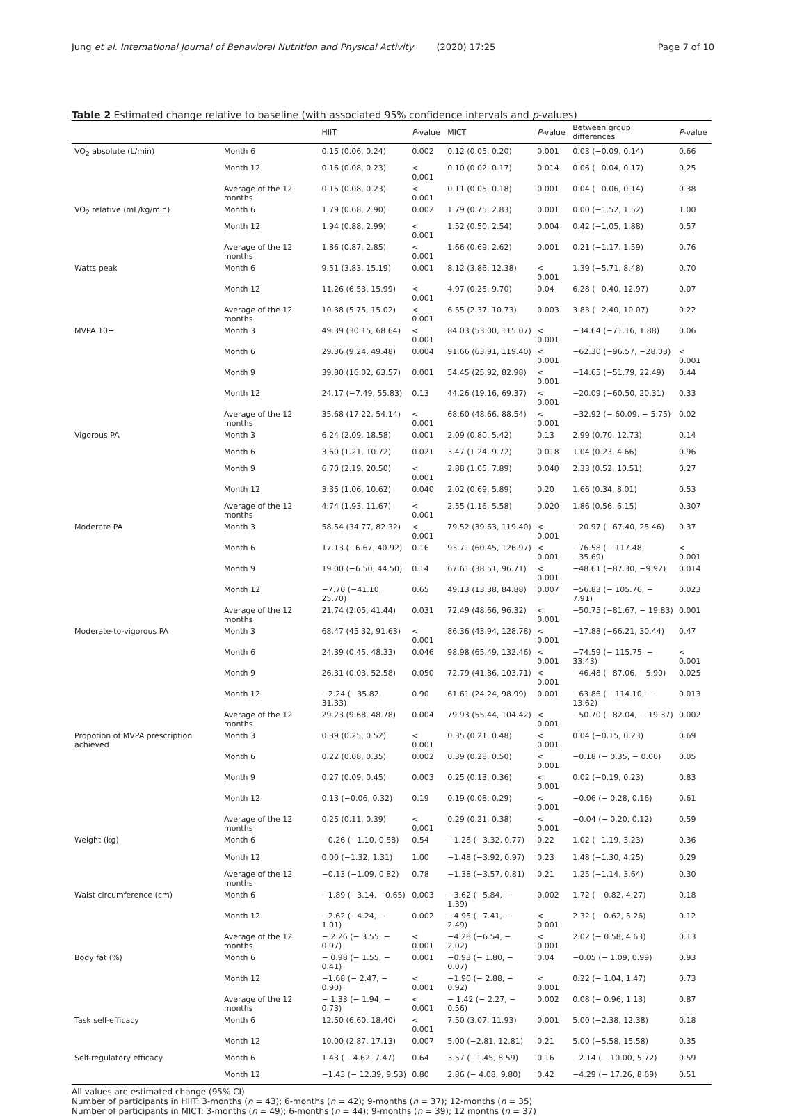Jung et al. International Journal of Behavioral Nutrition and Physical Activity (2020) 17:25 Page 7 of 10
Table 2 Estimated change relative to baseline (with associated 95% confidence intervals and p-values)
| | | HIIT | P -value | MICT | P -value | Between group differences | P -value |
| --- | --- | --- | --- | --- | --- | --- | --- |
| VO<sub>2</sub> absolute (L/min) | Month 6 | 0.15 (0.06, 0.24) | 0.002 | 0.12 (0.05, 0.20) | 0.001 | 0.03 (−0.09, 0.14) | 0.66 |
| | Month 12 | 0.16 (0.08, 0.23) | < 0.001 | 0.10 (0.02, 0.17) | 0.014 | 0.06 (−0.04, 0.17) | 0.25 |
| | Average of the 12 months | 0.15 (0.08, 0.23) | < 0.001 | 0.11 (0.05, 0.18) | 0.001 | 0.04 (−0.06, 0.14) | 0.38 |
| VO<sub>2</sub> relative (mL/kg/min) | Month 6 | 1.79 (0.68, 2.90) | 0.002 | 1.79 (0.75, 2.83) | 0.001 | 0.00 (−1.52, 1.52) | 1.00 |
| | Month 12 | 1.94 (0.88, 2.99) | < 0.001 | 1.52 (0.50, 2.54) | 0.004 | 0.42 (−1.05, 1.88) | 0.57 |
| | Average of the 12 months | 1.86 (0.87, 2.85) | < 0.001 | 1.66 (0.69, 2.62) | 0.001 | 0.21 (−1.17, 1.59) | 0.76 |
| Watts peak | Month 6 | 9.51 (3.83, 15.19) | 0.001 | 8.12 (3.86, 12.38) | < 0.001 | 1.39 (−5.71, 8.48) | 0.70 |
| | Month 12 | 11.26 (6.53, 15.99) | < 0.001 | 4.97 (0.25, 9.70) | 0.04 | 6.28 (−0.40, 12.97) | 0.07 |
| | Average of the 12 months | 10.38 (5.75, 15.02) | < 0.001 | 6.55 (2.37, 10.73) | 0.003 | 3.83 (−2.40, 10.07) | 0.22 |
| MVPA 10+ | Month 3 | 49.39 (30.15, 68.64) | < 0.001 | 84.03 (53.00, 115.07) | < 0.001 | −34.64 (−71.16, 1.88) | 0.06 |
| | Month 6 | 29.36 (9.24, 49.48) | 0.004 | 91.66 (63.91, 119.40) | < 0.001 | −62.30 (−96.57, −28.03) | < 0.001 |
| | Month 9 | 39.80 (16.02, 63.57) | 0.001 | 54.45 (25.92, 82.98) | < 0.001 | −14.65 (−51.79, 22.49) | 0.44 |
| | Month 12 | 24.17 (−7.49, 55.83) | 0.13 | 44.26 (19.16, 69.37) | < 0.001 | −20.09 (−60.50, 20.31) | 0.33 |
| | Average of the 12 months | 35.68 (17.22, 54.14) | < 0.001 | 68.60 (48.66, 88.54) | < 0.001 | −32.92 (− 60.09, − 5.75) | 0.02 |
| Vigorous PA | Month 3 | 6.24 (2.09, 18.58) | 0.001 | 2.09 (0.80, 5.42) | 0.13 | 2.99 (0.70, 12.73) | 0.14 |
| | Month 6 | 3.60 (1.21, 10.72) | 0.021 | 3.47 (1.24, 9.72) | 0.018 | 1.04 (0.23, 4.66) | 0.96 |
| | Month 9 | 6.70 (2.19, 20.50) | < 0.001 | 2.88 (1.05, 7.89) | 0.040 | 2.33 (0.52, 10.51) | 0.27 |
| | Month 12 | 3.35 (1.06, 10.62) | 0.040 | 2.02 (0.69, 5.89) | 0.20 | 1.66 (0.34, 8.01) | 0.53 |
| | Average of the 12 months | 4.74 (1.93, 11.67) | < 0.001 | 2.55 (1.16, 5.58) | 0.020 | 1.86 (0.56, 6.15) | 0.307 |
| Moderate PA | Month 3 | 58.54 (34.77, 82.32) | < 0.001 | 79.52 (39.63, 119.40) | < 0.001 | −20.97 (−67.40, 25.46) | 0.37 |
| | Month 6 | 17.13 (−6.67, 40.92) | 0.16 | 93.71 (60.45, 126.97) | < 0.001 | −76.58 (− 117.48, −35.69) | < 0.001 |
| | Month 9 | 19.00 (−6.50, 44.50) | 0.14 | 67.61 (38.51, 96.71) | < 0.001 | −48.61 (−87.30, −9.92) | 0.014 |
| | Month 12 | −7.70 (−41.10, 25.70) | 0.65 | 49.13 (13.38, 84.88) | 0.007 | −56.83 (− 105.76, − 7.91) | 0.023 |
| | Average of the 12 months | 21.74 (2.05, 41.44) | 0.031 | 72.49 (48.66, 96.32) | < 0.001 | −50.75 (−81.67, − 19.83) | 0.001 |
| Moderate-to-vigorous PA | Month 3 | 68.47 (45.32, 91.63) | < 0.001 | 86.36 (43.94, 128.78) | < 0.001 | −17.88 (−66.21, 30.44) | 0.47 |
| | Month 6 | 24.39 (0.45, 48.33) | 0.046 | 98.98 (65.49, 132.46) | < 0.001 | −74.59 (− 115.75, − 33.43) | < 0.001 |
| | Month 9 | 26.31 (0.03, 52.58) | 0.050 | 72.79 (41.86, 103.71) | < 0.001 | −46.48 (−87.06, −5.90) | 0.025 |
| | Month 12 | −2.24 (−35.82, 31.33) | 0.90 | 61.61 (24.24, 98.99) | 0.001 | −63.86 (− 114.10, − 13.62) | 0.013 |
| | Average of the 12 months | 29.23 (9.68, 48.78) | 0.004 | 79.93 (55.44, 104.42) | < 0.001 | −50.70 (−82.04, − 19.37) | 0.002 |
| Propotion of MVPA prescription achieved | Month 3 | 0.39 (0.25, 0.52) | < 0.001 | 0.35 (0.21, 0.48) | < 0.001 | 0.04 (−0.15, 0.23) | 0.69 |
| | Month 6 | 0.22 (0.08, 0.35) | 0.002 | 0.39 (0.28, 0.50) | < 0.001 | −0.18 (− 0.35, − 0.00) | 0.05 |
| | Month 9 | 0.27 (0.09, 0.45) | 0.003 | 0.25 (0.13, 0.36) | < 0.001 | 0.02 (−0.19, 0.23) | 0.83 |
| | Month 12 | 0.13 (−0.06, 0.32) | 0.19 | 0.19 (0.08, 0.29) | < 0.001 | −0.06 (− 0.28, 0.16) | 0.61 |
| | Average of the 12 months | 0.25 (0.11, 0.39) | < 0.001 | 0.29 (0.21, 0.38) | < 0.001 | −0.04 (− 0.20, 0.12) | 0.59 |
| Weight (kg) | Month 6 | −0.26 (−1.10, 0.58) | 0.54 | −1.28 (−3.32, 0.77) | 0.22 | 1.02 (−1.19, 3.23) | 0.36 |
| | Month 12 | 0.00 (−1.32, 1.31) | 1.00 | −1.48 (−3.92, 0.97) | 0.23 | 1.48 (−1.30, 4.25) | 0.29 |
| | Average of the 12 months | −0.13 (−1.09, 0.82) | 0.78 | −1.38 (−3.57, 0.81) | 0.21 | 1.25 (−1.14, 3.64) | 0.30 |
| Waist circumference (cm) | Month 6 | −1.89 (−3.14, −0.65) | 0.003 | −3.62 (−5.84, − 1.39) | 0.002 | 1.72 (− 0.82, 4.27) | 0.18 |
| | Month 12 | −2.62 (−4.24, − 1.01) | 0.002 | −4.95 (−7.41, − 2.49) | < 0.001 | 2.32 (− 0.62, 5.26) | 0.12 |
| | Average of the 12 months | − 2.26 (− 3.55, − 0.97) | < 0.001 | −4.28 (−6.54, − 2.02) | < 0.001 | 2.02 (− 0.58, 4.63) | 0.13 |
| Body fat (%) | Month 6 | − 0.98 (− 1.55, − 0.41) | 0.001 | −0.93 (− 1.80, − 0.07) | 0.04 | −0.05 (− 1.09, 0.99) | 0.93 |
| | Month 12 | −1.68 (− 2.47, − 0.90) | < 0.001 | −1.90 (− 2.88, − 0.92) | < 0.001 | 0.22 (− 1.04, 1.47) | 0.73 |
| | Average of the 12 months | − 1.33 (− 1.94, − 0.73) | < 0.001 | − 1.42 (− 2.27, − 0.56) | 0.002 | 0.08 (− 0.96, 1.13) | 0.87 |
| Task self-efficacy | Month 6 | 12.50 (6.60, 18.40) | < 0.001 | 7.50 (3.07, 11.93) | 0.001 | 5.00 (−2.38, 12.38) | 0.18 |
| | Month 12 | 10.00 (2.87, 17.13) | 0.007 | 5.00 (−2.81, 12.81) | 0.21 | 5.00 (−5.58, 15.58) | 0.35 |
| Self-regulatory efficacy | Month 6 | 1.43 (− 4.62, 7.47) | 0.64 | 3.57 (−1.45, 8.59) | 0.16 | −2.14 (− 10.00, 5.72) | 0.59 |
| | Month 12 | −1.43 (− 12.39, 9.53) | 0.80 | 2.86 (− 4.08, 9.80) | 0.42 | −4.29 (− 17.26, 8.69) | 0.51 |
All values are estimated change (95% CI)
Number of participants in HIIT: 3-months (n = 43); 6-months (n = 42); 9-months (n = 37); 12-months (n = 35)
Number of participants in MICT: 3-months (n = 49); 6-months (n = 44); 9-months (n = 39); 12 months (n = 37)